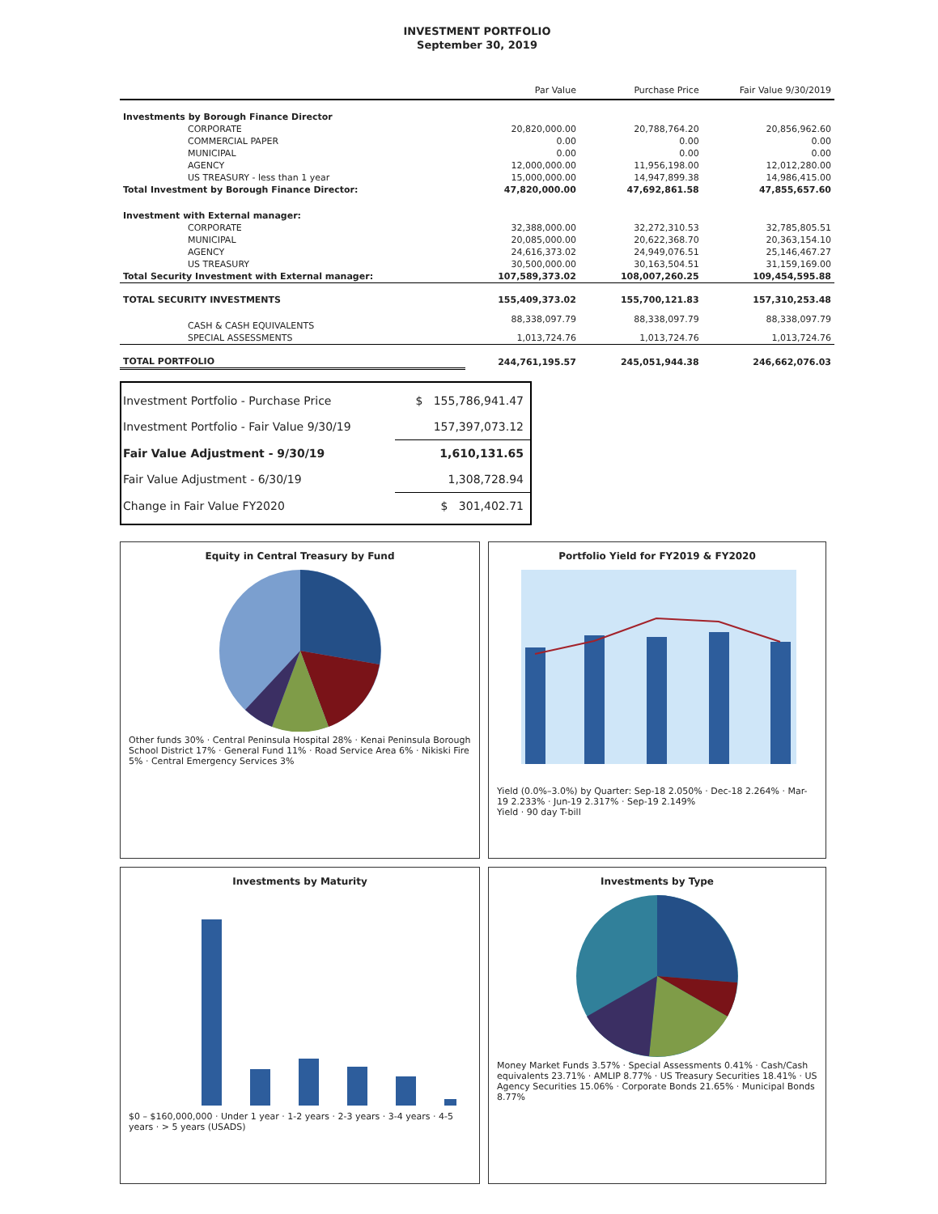INVESTMENT PORTFOLIO
September 30, 2019
| | Par Value | | Purchase Price | Fair Value 9/30/2019 |
| --- | --- | --- | --- | --- |
| Investments by Borough Finance Director | | | | |
| CORPORATE | 20,820,000.00 | | 20,788,764.20 | 20,856,962.60 |
| COMMERCIAL PAPER | 0.00 | | 0.00 | 0.00 |
| MUNICIPAL | 0.00 | | 0.00 | 0.00 |
| AGENCY | 12,000,000.00 | | 11,956,198.00 | 12,012,280.00 |
| US TREASURY - less than 1 year | 15,000,000.00 | | 14,947,899.38 | 14,986,415.00 |
| Total Investment by Borough Finance Director: | 47,820,000.00 | | 47,692,861.58 | 47,855,657.60 |
| Investment with External manager: | | | | |
| CORPORATE | 32,388,000.00 | | 32,272,310.53 | 32,785,805.51 |
| MUNICIPAL | 20,085,000.00 | | 20,622,368.70 | 20,363,154.10 |
| AGENCY | 24,616,373.02 | | 24,949,076.51 | 25,146,467.27 |
| US TREASURY | 30,500,000.00 | | 30,163,504.51 | 31,159,169.00 |
| Total Security Investment with External manager: | 107,589,373.02 | | 108,007,260.25 | 109,454,595.88 |
| TOTAL SECURITY INVESTMENTS | 155,409,373.02 | | 155,700,121.83 | 157,310,253.48 |
| CASH & CASH EQUIVALENTS | 88,338,097.79 | | 88,338,097.79 | 88,338,097.79 |
| SPECIAL ASSESSMENTS | 1,013,724.76 | | 1,013,724.76 | 1,013,724.76 |
| TOTAL PORTFOLIO | 244,761,195.57 | | 245,051,944.38 | 246,662,076.03 |
| Investment Portfolio - Purchase Price | $ 155,786,941.47 |
| Investment Portfolio - Fair Value 9/30/19 | 157,397,073.12 |
| Fair Value Adjustment - 9/30/19 | 1,610,131.65 |
| Fair Value Adjustment - 6/30/19 | 1,308,728.94 |
| Change in Fair Value FY2020 | $ 301,402.71 |
Equity in Central Treasury by Fund
Other funds 30% · Central Peninsula Hospital 28% · Kenai Peninsula Borough School District 17% · General Fund 11% · Road Service Area 6% · Nikiski Fire 5% · Central Emergency Services 3%
Portfolio Yield for FY2019 & FY2020
Yield (0.0%–3.0%) by Quarter: Sep-18 2.050% · Dec-18 2.264% · Mar-19 2.233% · Jun-19 2.317% · Sep-19 2.149%
Yield · 90 day T-bill
Investments by Maturity
$0 – $160,000,000 · Under 1 year · 1-2 years · 2-3 years · 3-4 years · 4-5 years · > 5 years (USADS)
Investments by Type
Money Market Funds 3.57% · Special Assessments 0.41% · Cash/Cash equivalents 23.71% · AMLIP 8.77% · US Treasury Securities 18.41% · US Agency Securities 15.06% · Corporate Bonds 21.65% · Municipal Bonds 8.77%